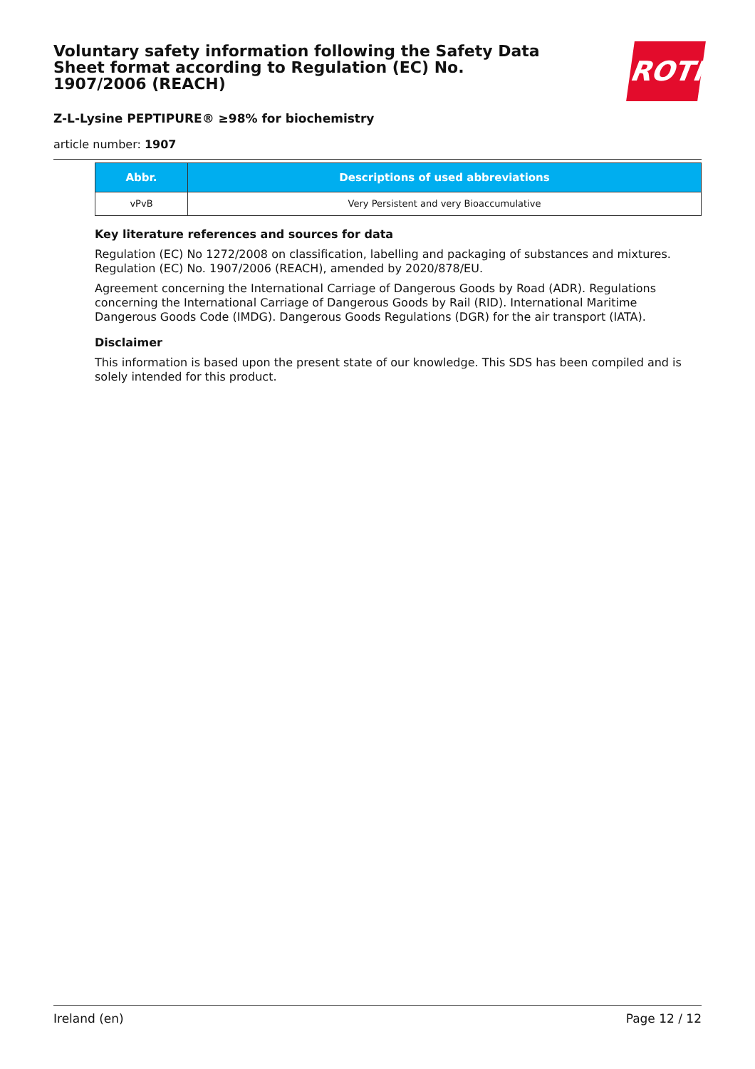Voluntary safety information following the Safety Data Sheet format according to Regulation (EC) No. 1907/2006 (REACH)
ROTH
Z-L-Lysine PEPTIPURE® ≥98% for biochemistry
article number: 1907
| Abbr. | Descriptions of used abbreviations |
| --- | --- |
| vPvB | Very Persistent and very Bioaccumulative |
Key literature references and sources for data
Regulation (EC) No 1272/2008 on classification, labelling and packaging of substances and mixtures. Regulation (EC) No. 1907/2006 (REACH), amended by 2020/878/EU.
Agreement concerning the International Carriage of Dangerous Goods by Road (ADR). Regulations concerning the International Carriage of Dangerous Goods by Rail (RID). International Maritime Dangerous Goods Code (IMDG). Dangerous Goods Regulations (DGR) for the air transport (IATA).
Disclaimer
This information is based upon the present state of our knowledge. This SDS has been compiled and is solely intended for this product.
Ireland (en) Page 12 / 12